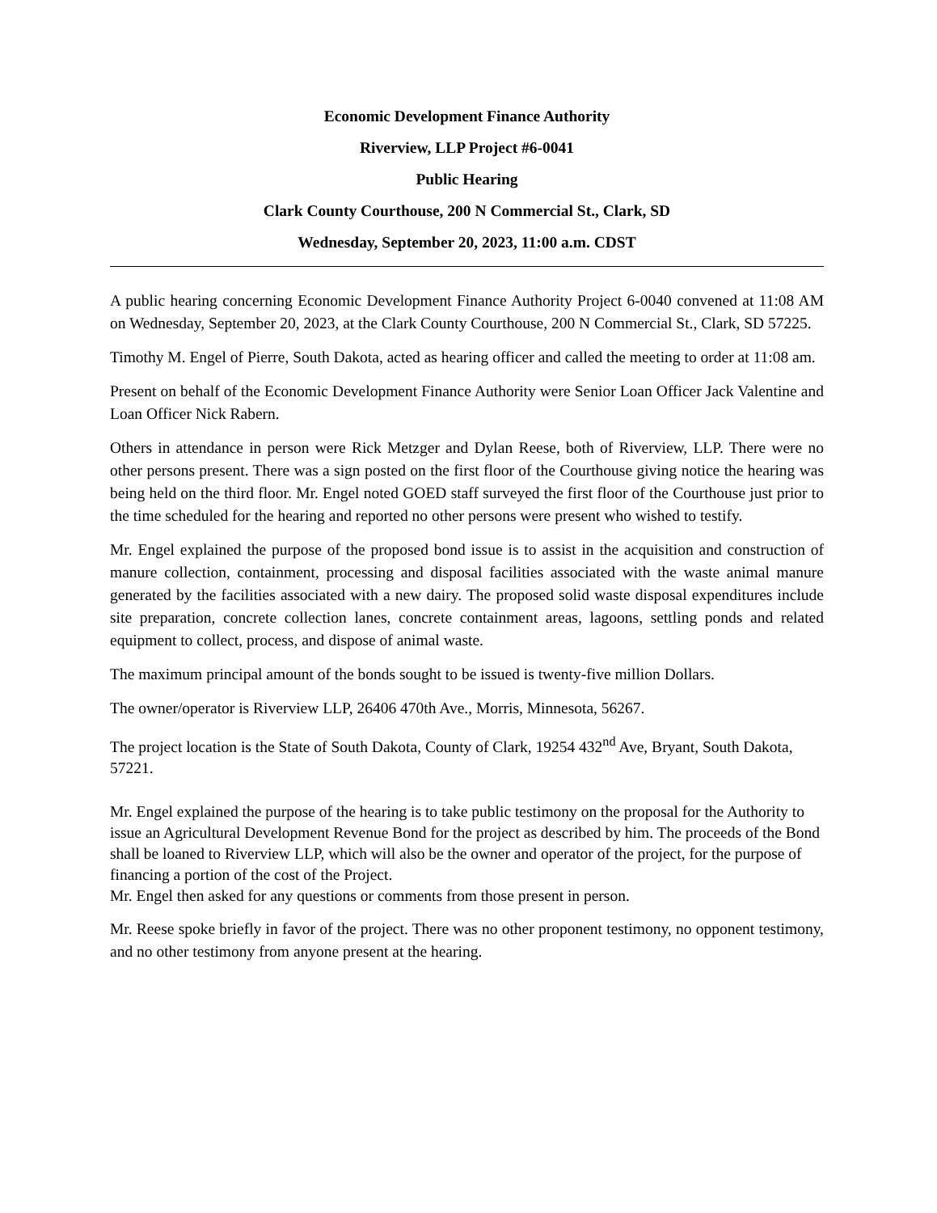Economic Development Finance Authority
Riverview, LLP Project #6-0041
Public Hearing
Clark County Courthouse, 200 N Commercial St., Clark, SD
Wednesday, September 20, 2023, 11:00 a.m. CDST
A public hearing concerning Economic Development Finance Authority Project 6-0040 convened at 11:08 AM on Wednesday, September 20, 2023, at the Clark County Courthouse, 200 N Commercial St., Clark, SD 57225.
Timothy M. Engel of Pierre, South Dakota, acted as hearing officer and called the meeting to order at 11:08 am.
Present on behalf of the Economic Development Finance Authority were Senior Loan Officer Jack Valentine and Loan Officer Nick Rabern.
Others in attendance in person were Rick Metzger and Dylan Reese, both of Riverview, LLP. There were no other persons present. There was a sign posted on the first floor of the Courthouse giving notice the hearing was being held on the third floor. Mr. Engel noted GOED staff surveyed the first floor of the Courthouse just prior to the time scheduled for the hearing and reported no other persons were present who wished to testify.
Mr. Engel explained the purpose of the proposed bond issue is to assist in the acquisition and construction of manure collection, containment, processing and disposal facilities associated with the waste animal manure generated by the facilities associated with a new dairy. The proposed solid waste disposal expenditures include site preparation, concrete collection lanes, concrete containment areas, lagoons, settling ponds and related equipment to collect, process, and dispose of animal waste.
The maximum principal amount of the bonds sought to be issued is twenty-five million Dollars.
The owner/operator is Riverview LLP, 26406 470th Ave., Morris, Minnesota, 56267.
The project location is the State of South Dakota, County of Clark, 19254 432<sup>nd</sup> Ave, Bryant, South Dakota, 57221.
Mr. Engel explained the purpose of the hearing is to take public testimony on the proposal for the Authority to issue an Agricultural Development Revenue Bond for the project as described by him. The proceeds of the Bond shall be loaned to Riverview LLP, which will also be the owner and operator of the project, for the purpose of financing a portion of the cost of the Project.
Mr. Engel then asked for any questions or comments from those present in person.
Mr. Reese spoke briefly in favor of the project. There was no other proponent testimony, no opponent testimony, and no other testimony from anyone present at the hearing.